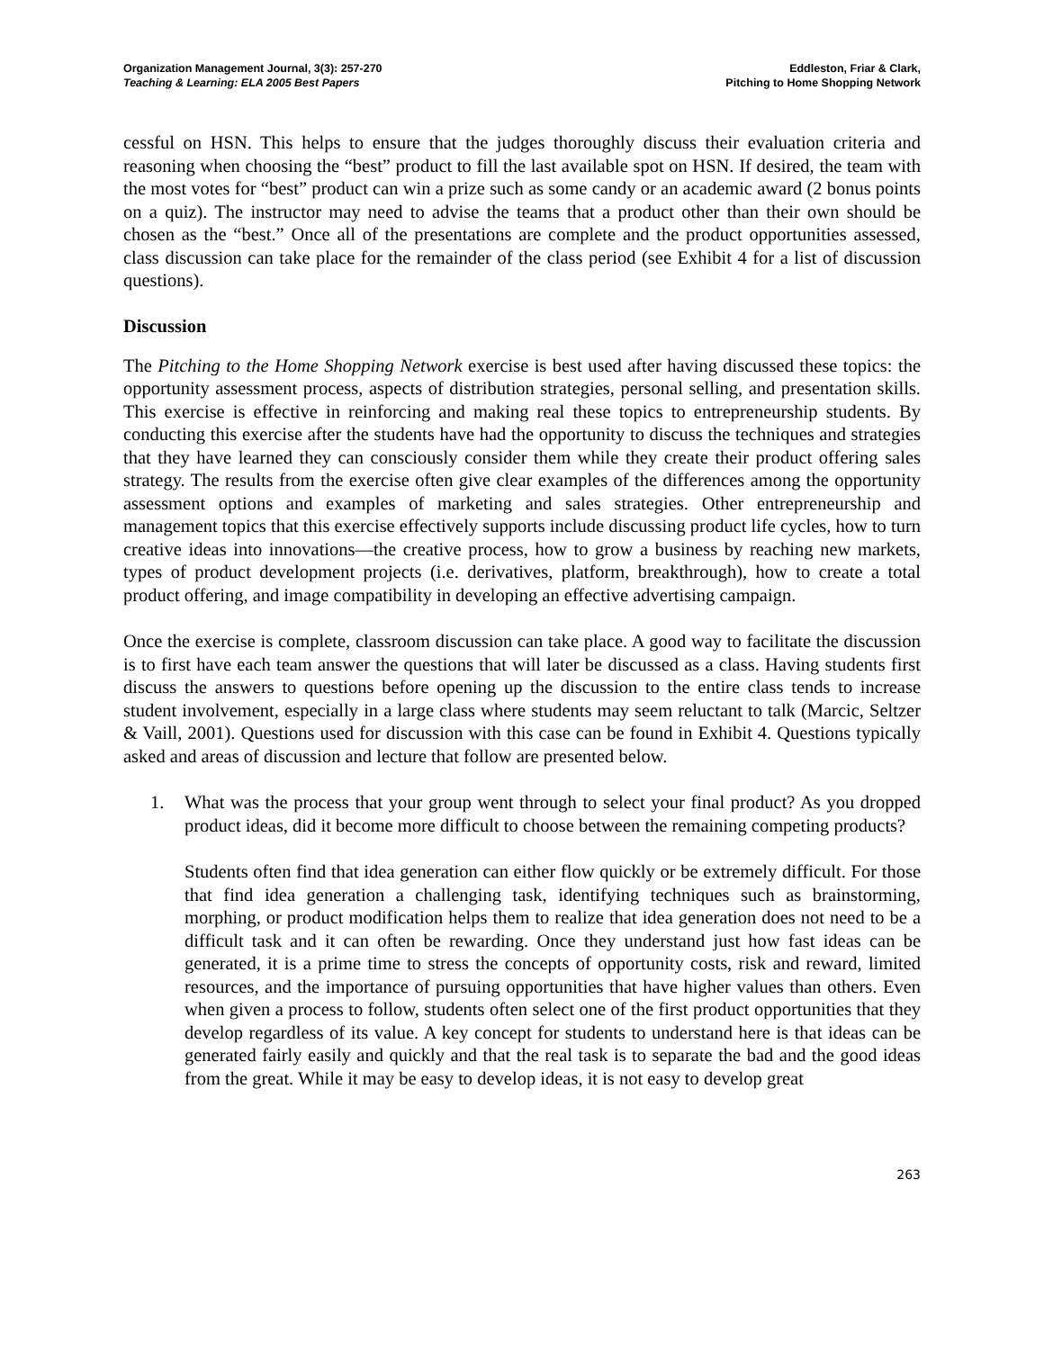Organization Management Journal, 3(3): 257-270
Teaching & Learning: ELA 2005 Best Papers
Eddleston, Friar & Clark,
Pitching to Home Shopping Network
cessful on HSN. This helps to ensure that the judges thoroughly discuss their evaluation criteria and reasoning when choosing the “best” product to fill the last available spot on HSN. If desired, the team with the most votes for “best” product can win a prize such as some candy or an academic award (2 bonus points on a quiz). The instructor may need to advise the teams that a product other than their own should be chosen as the “best.” Once all of the presentations are complete and the product opportunities assessed, class discussion can take place for the remainder of the class period (see Exhibit 4 for a list of discussion questions).
Discussion
The Pitching to the Home Shopping Network exercise is best used after having discussed these topics: the opportunity assessment process, aspects of distribution strategies, personal selling, and presentation skills. This exercise is effective in reinforcing and making real these topics to entrepreneurship students. By conducting this exercise after the students have had the opportunity to discuss the techniques and strategies that they have learned they can consciously consider them while they create their product offering sales strategy. The results from the exercise often give clear examples of the differences among the opportunity assessment options and examples of marketing and sales strategies. Other entrepreneurship and management topics that this exercise effectively supports include discussing product life cycles, how to turn creative ideas into innovations—the creative process, how to grow a business by reaching new markets, types of product development projects (i.e. derivatives, platform, breakthrough), how to create a total product offering, and image compatibility in developing an effective advertising campaign.
Once the exercise is complete, classroom discussion can take place. A good way to facilitate the discussion is to first have each team answer the questions that will later be discussed as a class. Having students first discuss the answers to questions before opening up the discussion to the entire class tends to increase student involvement, especially in a large class where students may seem reluctant to talk (Marcic, Seltzer & Vaill, 2001). Questions used for discussion with this case can be found in Exhibit 4. Questions typically asked and areas of discussion and lecture that follow are presented below.
1. What was the process that your group went through to select your final product? As you dropped product ideas, did it become more difficult to choose between the remaining competing products?
Students often find that idea generation can either flow quickly or be extremely difficult. For those that find idea generation a challenging task, identifying techniques such as brainstorming, morphing, or product modification helps them to realize that idea generation does not need to be a difficult task and it can often be rewarding. Once they understand just how fast ideas can be generated, it is a prime time to stress the concepts of opportunity costs, risk and reward, limited resources, and the importance of pursuing opportunities that have higher values than others. Even when given a process to follow, students often select one of the first product opportunities that they develop regardless of its value. A key concept for students to understand here is that ideas can be generated fairly easily and quickly and that the real task is to separate the bad and the good ideas from the great. While it may be easy to develop ideas, it is not easy to develop great
263